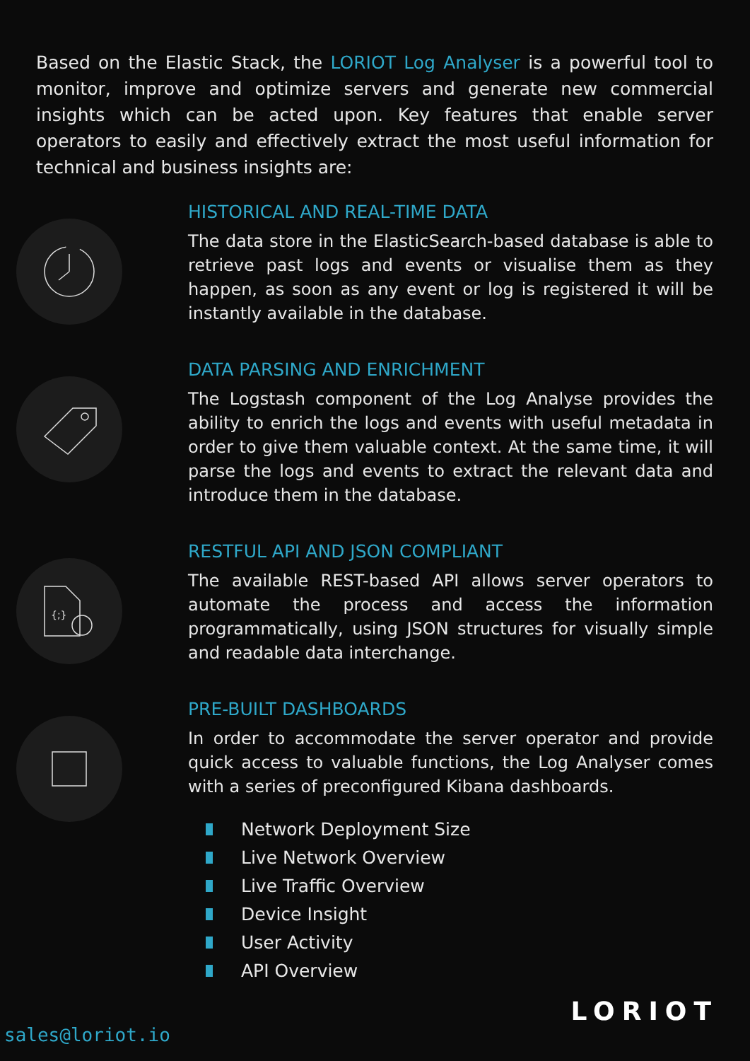Based on the Elastic Stack, the LORIOT Log Analyser is a powerful tool to monitor, improve and optimize servers and generate new commercial insights which can be acted upon. Key features that enable server operators to easily and effectively extract the most useful information for technical and business insights are:
HISTORICAL AND REAL-TIME DATA
The data store in the ElasticSearch-based database is able to retrieve past logs and events or visualise them as they happen, as soon as any event or log is registered it will be instantly available in the database.
DATA PARSING AND ENRICHMENT
The Logstash component of the Log Analyse provides the ability to enrich the logs and events with useful metadata in order to give them valuable context. At the same time, it will parse the logs and events to extract the relevant data and introduce them in the database.
{;}
RESTFUL API AND JSON COMPLIANT
The available REST-based API allows server operators to automate the process and access the information programmatically, using JSON structures for visually simple and readable data interchange.
PRE-BUILT DASHBOARDS
In order to accommodate the server operator and provide quick access to valuable functions, the Log Analyser comes with a series of preconfigured Kibana dashboards.
Network Deployment Size
Live Network Overview
Live Traffic Overview
Device Insight
User Activity
API Overview
sales@loriot.io
LORIOT